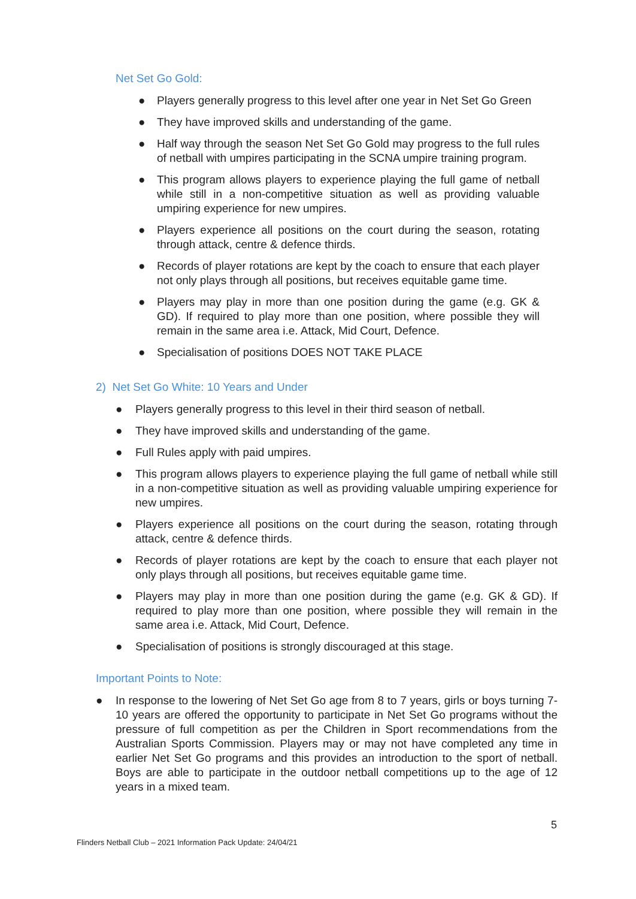Net Set Go Gold:
● Players generally progress to this level after one year in Net Set Go Green
● They have improved skills and understanding of the game.
● Half way through the season Net Set Go Gold may progress to the full rules of netball with umpires participating in the SCNA umpire training program.
● This program allows players to experience playing the full game of netball while still in a non-competitive situation as well as providing valuable umpiring experience for new umpires.
● Players experience all positions on the court during the season, rotating through attack, centre & defence thirds.
● Records of player rotations are kept by the coach to ensure that each player not only plays through all positions, but receives equitable game time.
● Players may play in more than one position during the game (e.g. GK & GD). If required to play more than one position, where possible they will remain in the same area i.e. Attack, Mid Court, Defence.
● Specialisation of positions DOES NOT TAKE PLACE
2) Net Set Go White: 10 Years and Under
● Players generally progress to this level in their third season of netball.
● They have improved skills and understanding of the game.
● Full Rules apply with paid umpires.
● This program allows players to experience playing the full game of netball while still in a non-competitive situation as well as providing valuable umpiring experience for new umpires.
● Players experience all positions on the court during the season, rotating through attack, centre & defence thirds.
● Records of player rotations are kept by the coach to ensure that each player not only plays through all positions, but receives equitable game time.
● Players may play in more than one position during the game (e.g. GK & GD). If required to play more than one position, where possible they will remain in the same area i.e. Attack, Mid Court, Defence.
● Specialisation of positions is strongly discouraged at this stage.
Important Points to Note:
● In response to the lowering of Net Set Go age from 8 to 7 years, girls or boys turning 7-10 years are offered the opportunity to participate in Net Set Go programs without the pressure of full competition as per the Children in Sport recommendations from the Australian Sports Commission. Players may or may not have completed any time in earlier Net Set Go programs and this provides an introduction to the sport of netball. Boys are able to participate in the outdoor netball competitions up to the age of 12 years in a mixed team.
5
Flinders Netball Club – 2021 Information Pack Update: 24/04/21